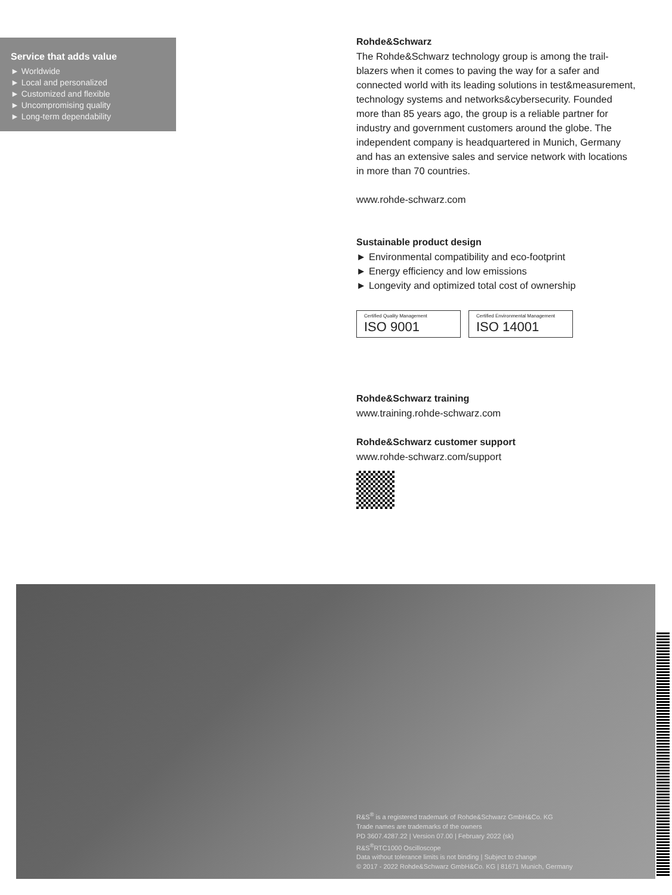Service that adds value
► Worldwide
► Local and personalized
► Customized and flexible
► Uncompromising quality
► Long-term dependability
Rohde&Schwarz
The Rohde&Schwarz technology group is among the trail-blazers when it comes to paving the way for a safer and connected world with its leading solutions in test&measurement, technology systems and networks&cybersecurity. Founded more than 85 years ago, the group is a reliable partner for industry and government customers around the globe. The independent company is headquartered in Munich, Germany and has an extensive sales and service network with locations in more than 70 countries.
www.rohde-schwarz.com
Sustainable product design
► Environmental compatibility and eco-footprint
► Energy efficiency and low emissions
► Longevity and optimized total cost of ownership
Certified Quality Management
ISO 9001
Certified Environmental Management
ISO 14001
Rohde&Schwarz training
www.training.rohde-schwarz.com
Rohde&Schwarz customer support
www.rohde-schwarz.com/support
R&S<sup>®</sup> is a registered trademark of Rohde&Schwarz GmbH&Co. KG
Trade names are trademarks of the owners
PD 3607.4287.22 | Version 07.00 | February 2022 (sk)
R&S<sup>®</sup>RTC1000 Oscilloscope
Data without tolerance limits is not binding | Subject to change
© 2017 - 2022 Rohde&Schwarz GmbH&Co. KG | 81671 Munich, Germany